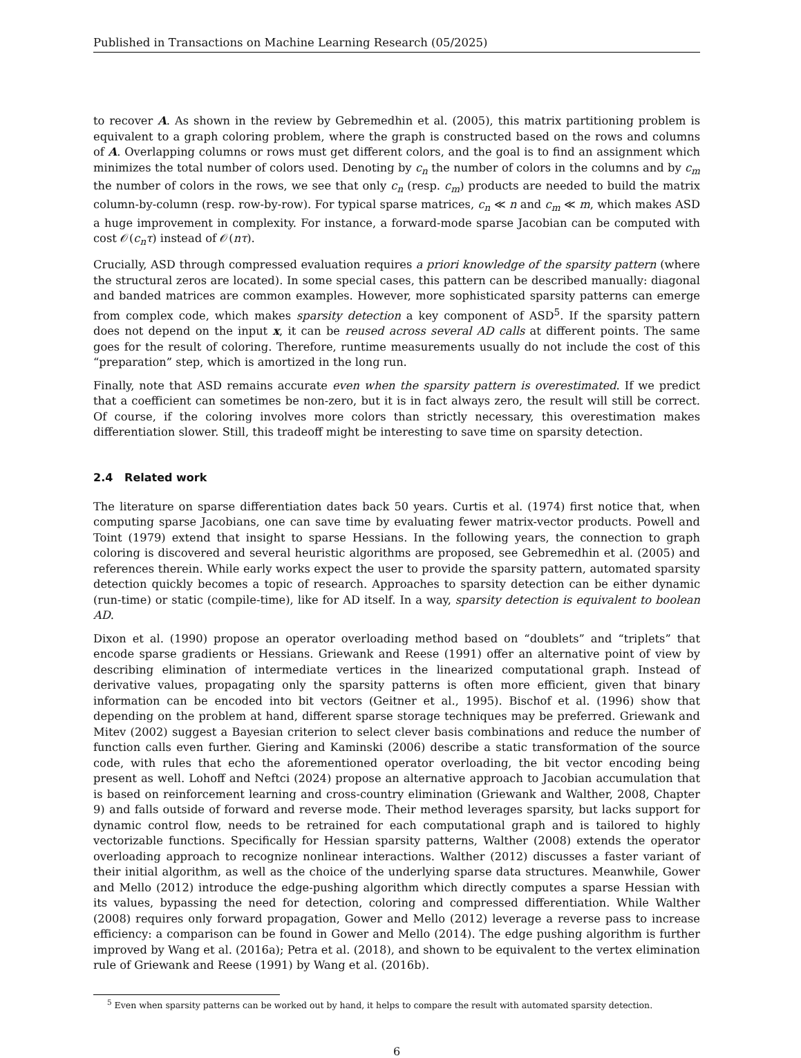Published in Transactions on Machine Learning Research (05/2025)
to recover A. As shown in the review by Gebremedhin et al. (2005), this matrix partitioning problem is equivalent to a graph coloring problem, where the graph is constructed based on the rows and columns of A. Overlapping columns or rows must get different colors, and the goal is to find an assignment which minimizes the total number of colors used. Denoting by c<sub>n</sub> the number of colors in the columns and by c<sub>m</sub> the number of colors in the rows, we see that only c<sub>n</sub> (resp. c<sub>m</sub>) products are needed to build the matrix column-by-column (resp. row-by-row). For typical sparse matrices, c<sub>n</sub> ≪ n and c<sub>m</sub> ≪ m, which makes ASD a huge improvement in complexity. For instance, a forward-mode sparse Jacobian can be computed with cost 𝒪(c<sub>n</sub>τ) instead of 𝒪(nτ).
Crucially, ASD through compressed evaluation requires a priori knowledge of the sparsity pattern (where the structural zeros are located). In some special cases, this pattern can be described manually: diagonal and banded matrices are common examples. However, more sophisticated sparsity patterns can emerge from complex code, which makes sparsity detection a key component of ASD<sup>5</sup>. If the sparsity pattern does not depend on the input x, it can be reused across several AD calls at different points. The same goes for the result of coloring. Therefore, runtime measurements usually do not include the cost of this “preparation” step, which is amortized in the long run.
Finally, note that ASD remains accurate even when the sparsity pattern is overestimated. If we predict that a coefficient can sometimes be non-zero, but it is in fact always zero, the result will still be correct. Of course, if the coloring involves more colors than strictly necessary, this overestimation makes differentiation slower. Still, this tradeoff might be interesting to save time on sparsity detection.
2.4 Related work
The literature on sparse differentiation dates back 50 years. Curtis et al. (1974) first notice that, when computing sparse Jacobians, one can save time by evaluating fewer matrix-vector products. Powell and Toint (1979) extend that insight to sparse Hessians. In the following years, the connection to graph coloring is discovered and several heuristic algorithms are proposed, see Gebremedhin et al. (2005) and references therein. While early works expect the user to provide the sparsity pattern, automated sparsity detection quickly becomes a topic of research. Approaches to sparsity detection can be either dynamic (run-time) or static (compile-time), like for AD itself. In a way, sparsity detection is equivalent to boolean AD.
Dixon et al. (1990) propose an operator overloading method based on “doublets” and “triplets” that encode sparse gradients or Hessians. Griewank and Reese (1991) offer an alternative point of view by describing elimination of intermediate vertices in the linearized computational graph. Instead of derivative values, propagating only the sparsity patterns is often more efficient, given that binary information can be encoded into bit vectors (Geitner et al., 1995). Bischof et al. (1996) show that depending on the problem at hand, different sparse storage techniques may be preferred. Griewank and Mitev (2002) suggest a Bayesian criterion to select clever basis combinations and reduce the number of function calls even further. Giering and Kaminski (2006) describe a static transformation of the source code, with rules that echo the aforementioned operator overloading, the bit vector encoding being present as well. Lohoff and Neftci (2024) propose an alternative approach to Jacobian accumulation that is based on reinforcement learning and cross-country elimination (Griewank and Walther, 2008, Chapter 9) and falls outside of forward and reverse mode. Their method leverages sparsity, but lacks support for dynamic control flow, needs to be retrained for each computational graph and is tailored to highly vectorizable functions. Specifically for Hessian sparsity patterns, Walther (2008) extends the operator overloading approach to recognize nonlinear interactions. Walther (2012) discusses a faster variant of their initial algorithm, as well as the choice of the underlying sparse data structures. Meanwhile, Gower and Mello (2012) introduce the edge-pushing algorithm which directly computes a sparse Hessian with its values, bypassing the need for detection, coloring and compressed differentiation. While Walther (2008) requires only forward propagation, Gower and Mello (2012) leverage a reverse pass to increase efficiency: a comparison can be found in Gower and Mello (2014). The edge pushing algorithm is further improved by Wang et al. (2016a); Petra et al. (2018), and shown to be equivalent to the vertex elimination rule of Griewank and Reese (1991) by Wang et al. (2016b).
<sup>5</sup> Even when sparsity patterns can be worked out by hand, it helps to compare the result with automated sparsity detection.
6